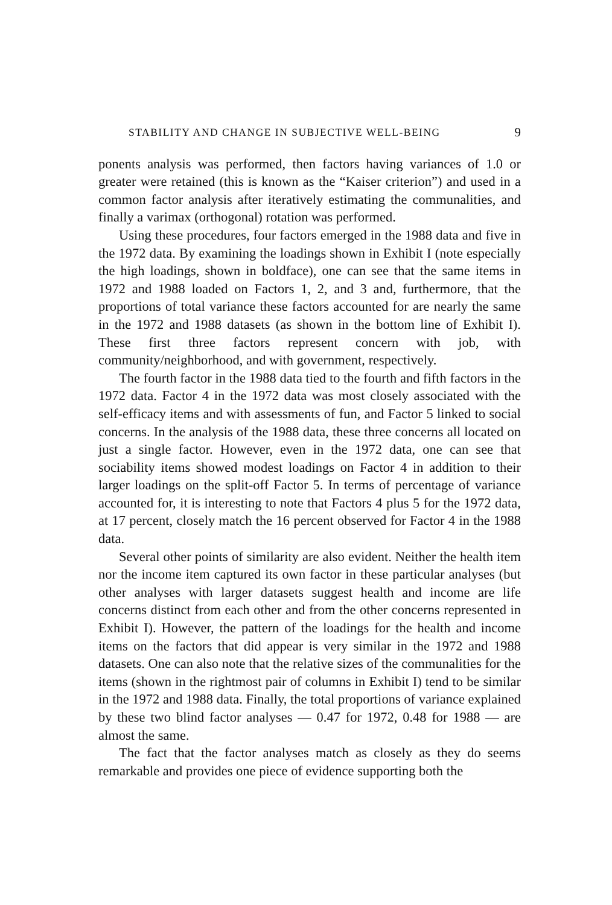STABILITY AND CHANGE IN SUBJECTIVE WELL-BEING 9
ponents analysis was performed, then factors having variances of 1.0 or greater were retained (this is known as the “Kaiser criterion”) and used in a common factor analysis after iteratively estimating the communalities, and finally a varimax (orthogonal) rotation was performed.
Using these procedures, four factors emerged in the 1988 data and five in the 1972 data. By examining the loadings shown in Exhibit I (note especially the high loadings, shown in boldface), one can see that the same items in 1972 and 1988 loaded on Factors 1, 2, and 3 and, furthermore, that the proportions of total variance these factors accounted for are nearly the same in the 1972 and 1988 datasets (as shown in the bottom line of Exhibit I). These first three factors represent concern with job, with community/neighborhood, and with government, respectively.
The fourth factor in the 1988 data tied to the fourth and fifth factors in the 1972 data. Factor 4 in the 1972 data was most closely associated with the self-efficacy items and with assessments of fun, and Factor 5 linked to social concerns. In the analysis of the 1988 data, these three concerns all located on just a single factor. However, even in the 1972 data, one can see that sociability items showed modest loadings on Factor 4 in addition to their larger loadings on the split-off Factor 5. In terms of percentage of variance accounted for, it is interesting to note that Factors 4 plus 5 for the 1972 data, at 17 percent, closely match the 16 percent observed for Factor 4 in the 1988 data.
Several other points of similarity are also evident. Neither the health item nor the income item captured its own factor in these particular analyses (but other analyses with larger datasets suggest health and income are life concerns distinct from each other and from the other concerns represented in Exhibit I). However, the pattern of the loadings for the health and income items on the factors that did appear is very similar in the 1972 and 1988 datasets. One can also note that the relative sizes of the communalities for the items (shown in the rightmost pair of columns in Exhibit I) tend to be similar in the 1972 and 1988 data. Finally, the total proportions of variance explained by these two blind factor analyses — 0.47 for 1972, 0.48 for 1988 — are almost the same.
The fact that the factor analyses match as closely as they do seems remarkable and provides one piece of evidence supporting both the